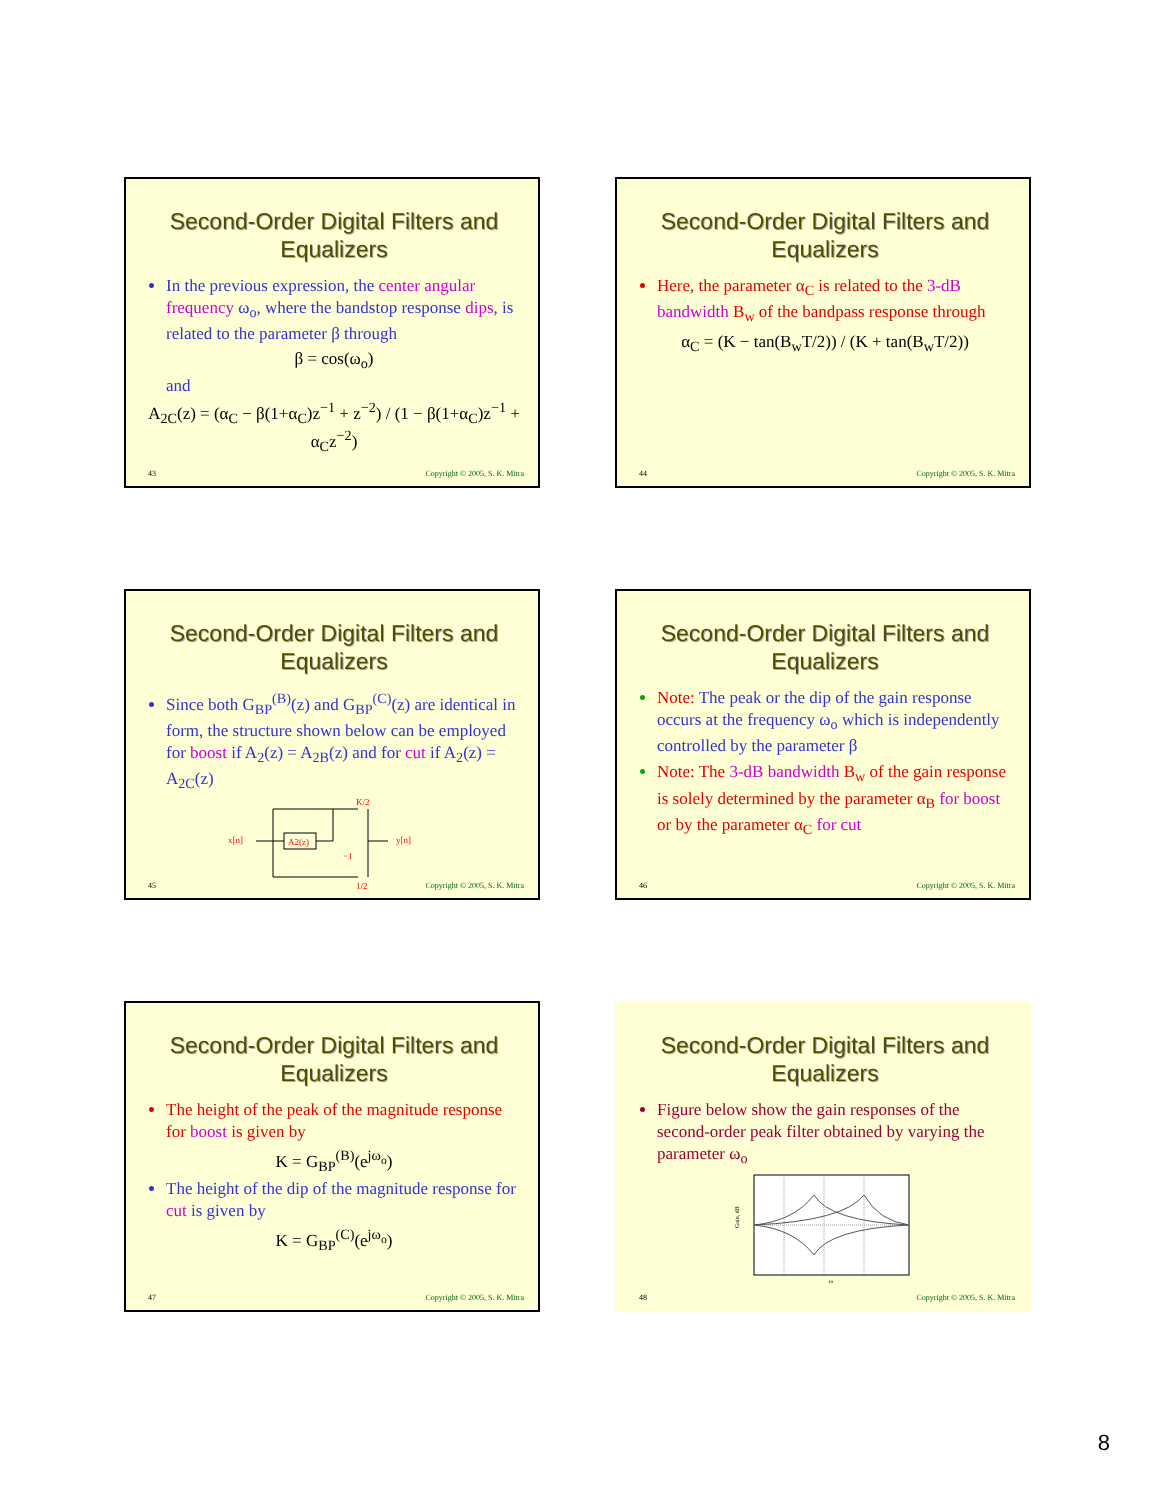Second-Order Digital Filters and Equalizers
In the previous expression, the center angular frequency ω<sub>o</sub>, where the bandstop response dips, is related to the parameter β through
β = cos(ω<sub>o</sub>)
and
A<sub>2C</sub>(z) = (α<sub>C</sub> − β(1+α<sub>C</sub>)z<sup>−1</sup> + z<sup>−2</sup>) / (1 − β(1+α<sub>C</sub>)z<sup>−1</sup> + α<sub>C</sub>z<sup>−2</sup>)
43 Copyright © 2005, S. K. Mitra
Second-Order Digital Filters and Equalizers
Here, the parameter α<sub>C</sub> is related to the 3-dB bandwidth B<sub>w</sub> of the bandpass response through
α<sub>C</sub> = (K − tan(B<sub>w</sub>T/2)) / (K + tan(B<sub>w</sub>T/2))
44 Copyright © 2005, S. K. Mitra
Second-Order Digital Filters and Equalizers
Since both G<sub>BP</sub><sup>(B)</sup>(z) and G<sub>BP</sub><sup>(C)</sup>(z) are identical in form, the structure shown below can be employed for boost if A<sub>2</sub>(z) = A<sub>2B</sub>(z) and for cut if A<sub>2</sub>(z) = A<sub>2C</sub>(z)
x[n]
A2(z)
K/2
1/2
−1
y[n]
45 Copyright © 2005, S. K. Mitra
Second-Order Digital Filters and Equalizers
Note: The peak or the dip of the gain response occurs at the frequency ω<sub>o</sub> which is independently controlled by the parameter β
Note: The 3-dB bandwidth B<sub>w</sub> of the gain response is solely determined by the parameter α<sub>B</sub> for boost or by the parameter α<sub>C</sub> for cut
46 Copyright © 2005, S. K. Mitra
Second-Order Digital Filters and Equalizers
The height of the peak of the magnitude response for boost is given by
K = G<sub>BP</sub><sup>(B)</sup>(e<sup>jω<sub>o</sub></sup>)
The height of the dip of the magnitude response for cut is given by
K = G<sub>BP</sub><sup>(C)</sup>(e<sup>jω<sub>o</sub></sup>)
47 Copyright © 2005, S. K. Mitra
Second-Order Digital Filters and Equalizers
Figure below show the gain responses of the second-order peak filter obtained by varying the parameter ω<sub>o</sub>
Gain, dB
ω
48 Copyright © 2005, S. K. Mitra
8